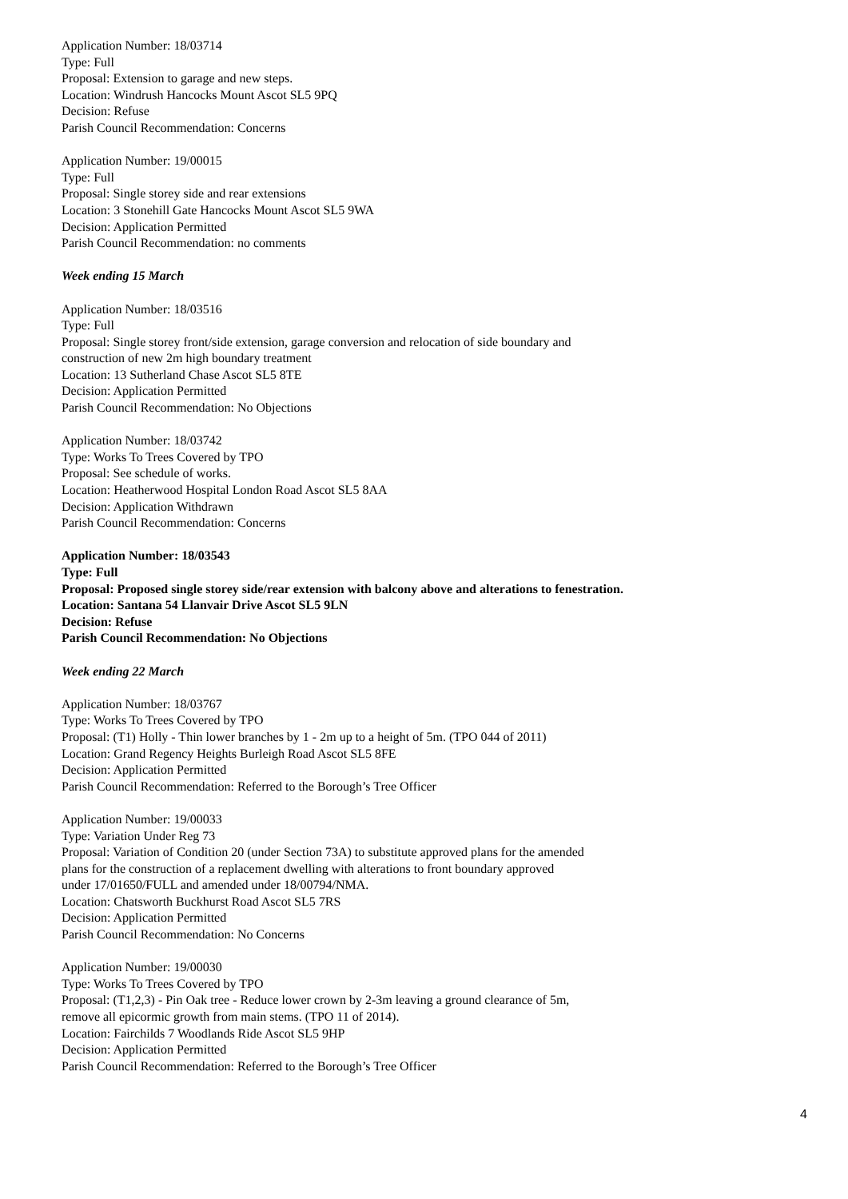Application Number: 18/03714
Type: Full
Proposal: Extension to garage and new steps.
Location: Windrush Hancocks Mount Ascot SL5 9PQ
Decision: Refuse
Parish Council Recommendation: Concerns
Application Number: 19/00015
Type: Full
Proposal: Single storey side and rear extensions
Location: 3 Stonehill Gate Hancocks Mount Ascot SL5 9WA
Decision: Application Permitted
Parish Council Recommendation: no comments
Week ending 15 March
Application Number: 18/03516
Type: Full
Proposal: Single storey front/side extension, garage conversion and relocation of side boundary and
construction of new 2m high boundary treatment
Location: 13 Sutherland Chase Ascot SL5 8TE
Decision: Application Permitted
Parish Council Recommendation: No Objections
Application Number: 18/03742
Type: Works To Trees Covered by TPO
Proposal: See schedule of works.
Location: Heatherwood Hospital London Road Ascot SL5 8AA
Decision: Application Withdrawn
Parish Council Recommendation: Concerns
Application Number: 18/03543
Type: Full
Proposal: Proposed single storey side/rear extension with balcony above and alterations to fenestration.
Location: Santana 54 Llanvair Drive Ascot SL5 9LN
Decision: Refuse
Parish Council Recommendation: No Objections
Week ending 22 March
Application Number: 18/03767
Type: Works To Trees Covered by TPO
Proposal: (T1) Holly - Thin lower branches by 1 - 2m up to a height of 5m. (TPO 044 of 2011)
Location: Grand Regency Heights Burleigh Road Ascot SL5 8FE
Decision: Application Permitted
Parish Council Recommendation: Referred to the Borough’s Tree Officer
Application Number: 19/00033
Type: Variation Under Reg 73
Proposal: Variation of Condition 20 (under Section 73A) to substitute approved plans for the amended
plans for the construction of a replacement dwelling with alterations to front boundary approved
under 17/01650/FULL and amended under 18/00794/NMA.
Location: Chatsworth Buckhurst Road Ascot SL5 7RS
Decision: Application Permitted
Parish Council Recommendation: No Concerns
Application Number: 19/00030
Type: Works To Trees Covered by TPO
Proposal: (T1,2,3) - Pin Oak tree - Reduce lower crown by 2-3m leaving a ground clearance of 5m,
remove all epicormic growth from main stems. (TPO 11 of 2014).
Location: Fairchilds 7 Woodlands Ride Ascot SL5 9HP
Decision: Application Permitted
Parish Council Recommendation: Referred to the Borough’s Tree Officer
4